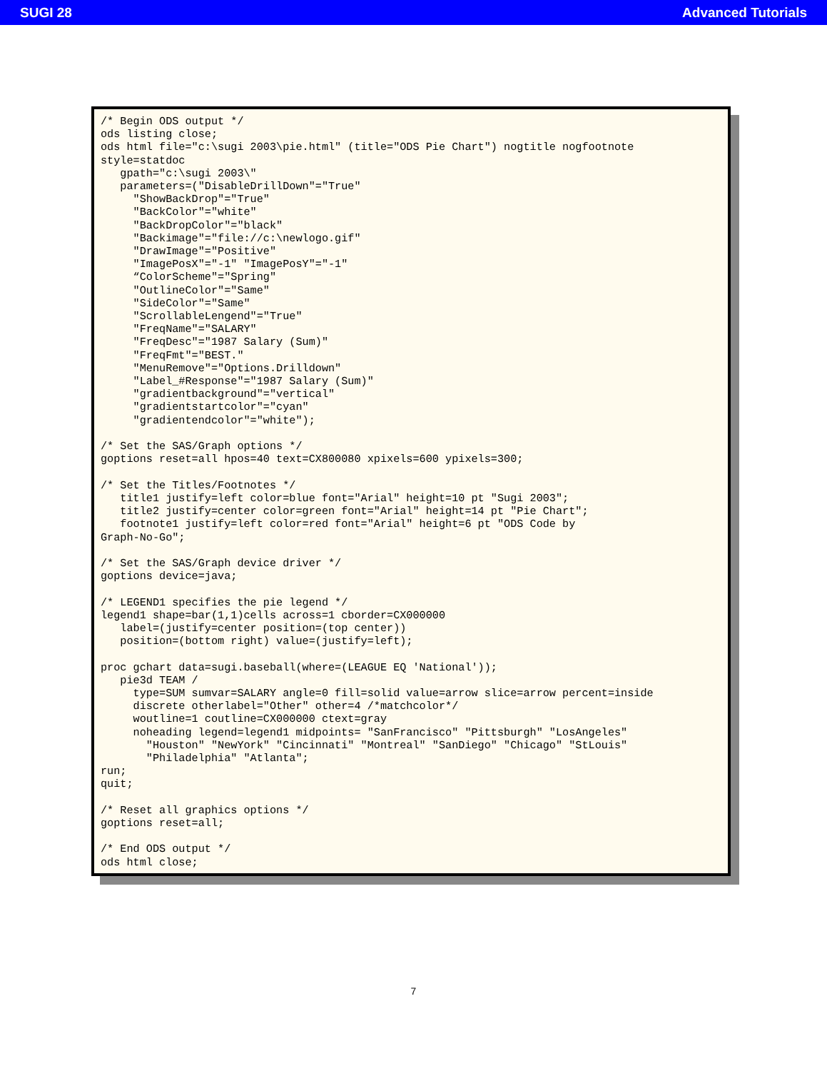SUGI 28 Advanced Tutorials
/* Begin ODS output */
ods listing close;
ods html file="c:\sugi 2003\pie.html" (title="ODS Pie Chart") nogtitle nogfootnote
style=statdoc
   gpath="c:\sugi 2003\"
   parameters=("DisableDrillDown"="True"
     "ShowBackDrop"="True"
     "BackColor"="white"
     "BackDropColor"="black"
     "Backimage"="file://c:\newlogo.gif"
     "DrawImage"="Positive"
     "ImagePosX"="-1" "ImagePosY"="-1"
     “ColorScheme"="Spring"
     "OutlineColor"="Same"
     "SideColor"="Same"
     "ScrollableLengend"="True"
     "FreqName"="SALARY"
     "FreqDesc"="1987 Salary (Sum)"
     "FreqFmt"="BEST."
     "MenuRemove"="Options.Drilldown"
     "Label_#Response"="1987 Salary (Sum)"
     "gradientbackground"="vertical"
     "gradientstartcolor"="cyan"
     "gradientendcolor"="white");

/* Set the SAS/Graph options */
goptions reset=all hpos=40 text=CX800080 xpixels=600 ypixels=300;

/* Set the Titles/Footnotes */
   title1 justify=left color=blue font="Arial" height=10 pt "Sugi 2003";
   title2 justify=center color=green font="Arial" height=14 pt "Pie Chart";
   footnote1 justify=left color=red font="Arial" height=6 pt "ODS Code by
Graph-No-Go";

/* Set the SAS/Graph device driver */
goptions device=java;

/* LEGEND1 specifies the pie legend */
legend1 shape=bar(1,1)cells across=1 cborder=CX000000
   label=(justify=center position=(top center))
   position=(bottom right) value=(justify=left);

proc gchart data=sugi.baseball(where=(LEAGUE EQ 'National'));
   pie3d TEAM /
     type=SUM sumvar=SALARY angle=0 fill=solid value=arrow slice=arrow percent=inside
     discrete otherlabel="Other" other=4 /*matchcolor*/
     woutline=1 coutline=CX000000 ctext=gray
     noheading legend=legend1 midpoints= "SanFrancisco" "Pittsburgh" "LosAngeles"
       "Houston" "NewYork" "Cincinnati" "Montreal" "SanDiego" "Chicago" "StLouis"
       "Philadelphia" "Atlanta";
run;
quit;

/* Reset all graphics options */
goptions reset=all;

/* End ODS output */
ods html close;
7